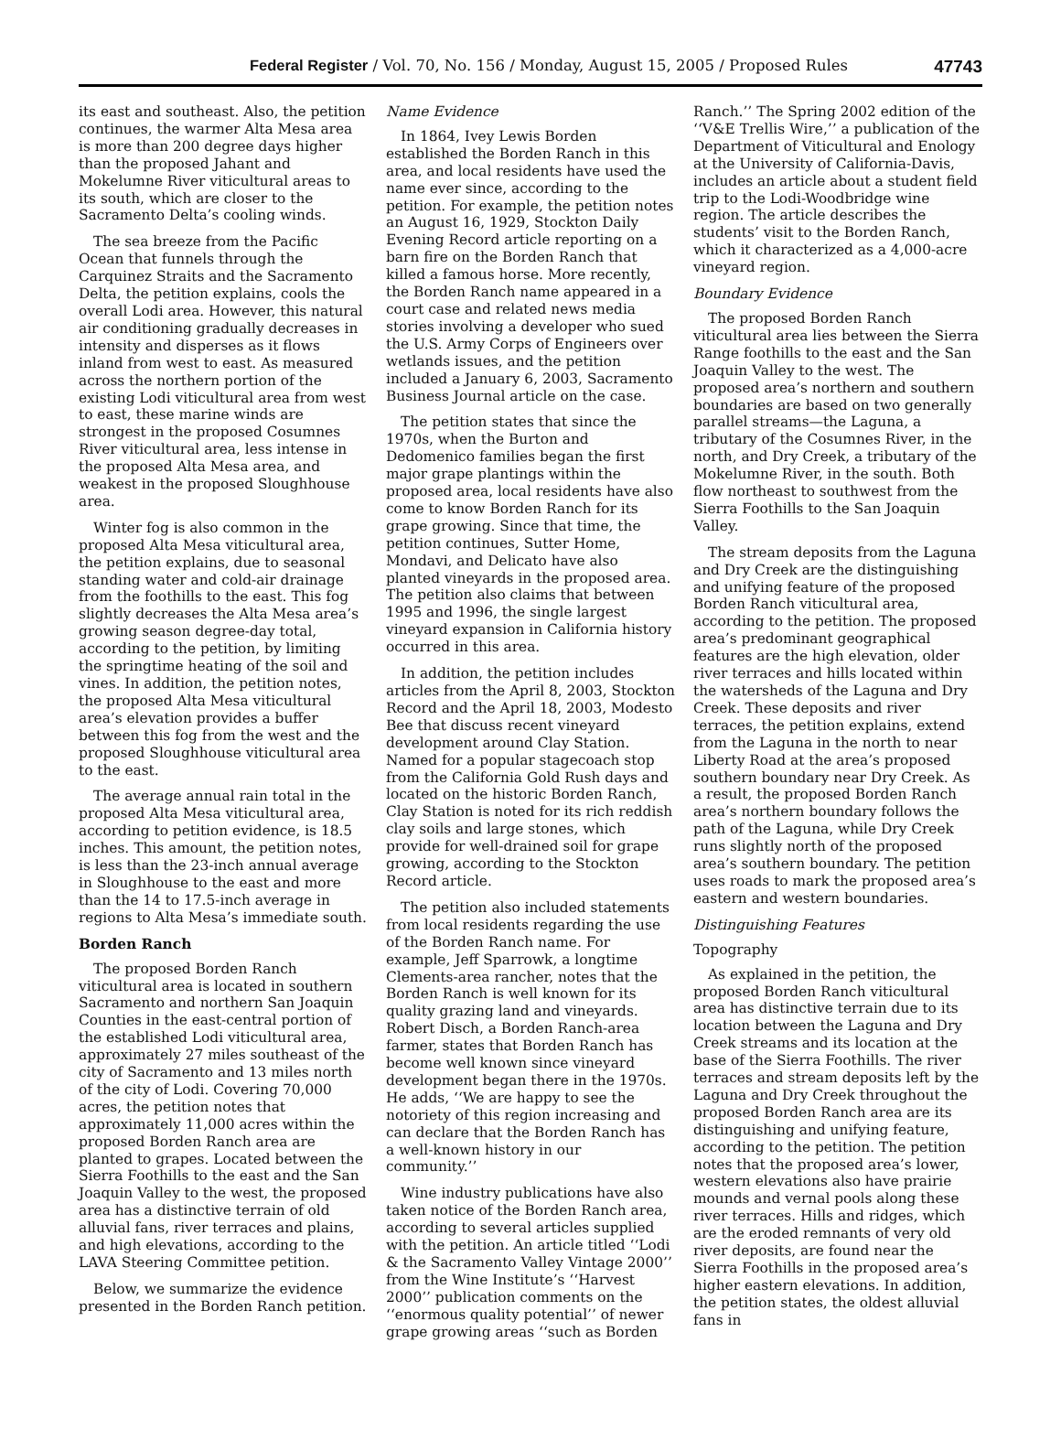Federal Register / Vol. 70, No. 156 / Monday, August 15, 2005 / Proposed Rules
47743
its east and southeast. Also, the petition continues, the warmer Alta Mesa area is more than 200 degree days higher than the proposed Jahant and Mokelumne River viticultural areas to its south, which are closer to the Sacramento Delta’s cooling winds.
The sea breeze from the Pacific Ocean that funnels through the Carquinez Straits and the Sacramento Delta, the petition explains, cools the overall Lodi area. However, this natural air conditioning gradually decreases in intensity and disperses as it flows inland from west to east. As measured across the northern portion of the existing Lodi viticultural area from west to east, these marine winds are strongest in the proposed Cosumnes River viticultural area, less intense in the proposed Alta Mesa area, and weakest in the proposed Sloughhouse area.
Winter fog is also common in the proposed Alta Mesa viticultural area, the petition explains, due to seasonal standing water and cold-air drainage from the foothills to the east. This fog slightly decreases the Alta Mesa area’s growing season degree-day total, according to the petition, by limiting the springtime heating of the soil and vines. In addition, the petition notes, the proposed Alta Mesa viticultural area’s elevation provides a buffer between this fog from the west and the proposed Sloughhouse viticultural area to the east.
The average annual rain total in the proposed Alta Mesa viticultural area, according to petition evidence, is 18.5 inches. This amount, the petition notes, is less than the 23-inch annual average in Sloughhouse to the east and more than the 14 to 17.5-inch average in regions to Alta Mesa’s immediate south.
Borden Ranch
The proposed Borden Ranch viticultural area is located in southern Sacramento and northern San Joaquin Counties in the east-central portion of the established Lodi viticultural area, approximately 27 miles southeast of the city of Sacramento and 13 miles north of the city of Lodi. Covering 70,000 acres, the petition notes that approximately 11,000 acres within the proposed Borden Ranch area are planted to grapes. Located between the Sierra Foothills to the east and the San Joaquin Valley to the west, the proposed area has a distinctive terrain of old alluvial fans, river terraces and plains, and high elevations, according to the LAVA Steering Committee petition.
Below, we summarize the evidence presented in the Borden Ranch petition.
Name Evidence
In 1864, Ivey Lewis Borden established the Borden Ranch in this area, and local residents have used the name ever since, according to the petition. For example, the petition notes an August 16, 1929, Stockton Daily Evening Record article reporting on a barn fire on the Borden Ranch that killed a famous horse. More recently, the Borden Ranch name appeared in a court case and related news media stories involving a developer who sued the U.S. Army Corps of Engineers over wetlands issues, and the petition included a January 6, 2003, Sacramento Business Journal article on the case.
The petition states that since the 1970s, when the Burton and Dedomenico families began the first major grape plantings within the proposed area, local residents have also come to know Borden Ranch for its grape growing. Since that time, the petition continues, Sutter Home, Mondavi, and Delicato have also planted vineyards in the proposed area. The petition also claims that between 1995 and 1996, the single largest vineyard expansion in California history occurred in this area.
In addition, the petition includes articles from the April 8, 2003, Stockton Record and the April 18, 2003, Modesto Bee that discuss recent vineyard development around Clay Station. Named for a popular stagecoach stop from the California Gold Rush days and located on the historic Borden Ranch, Clay Station is noted for its rich reddish clay soils and large stones, which provide for well-drained soil for grape growing, according to the Stockton Record article.
The petition also included statements from local residents regarding the use of the Borden Ranch name. For example, Jeff Sparrowk, a longtime Clements-area rancher, notes that the Borden Ranch is well known for its quality grazing land and vineyards. Robert Disch, a Borden Ranch-area farmer, states that Borden Ranch has become well known since vineyard development began there in the 1970s. He adds, ‘‘We are happy to see the notoriety of this region increasing and can declare that the Borden Ranch has a well-known history in our community.’’
Wine industry publications have also taken notice of the Borden Ranch area, according to several articles supplied with the petition. An article titled ‘‘Lodi & the Sacramento Valley Vintage 2000’’ from the Wine Institute’s ‘‘Harvest 2000’’ publication comments on the ‘‘enormous quality potential’’ of newer grape growing areas ‘‘such as Borden Ranch.’’ The Spring 2002 edition of the ‘‘V&E Trellis Wire,’’ a publication of the Department of Viticultural and Enology at the University of California-Davis, includes an article about a student field trip to the Lodi-Woodbridge wine region. The article describes the students’ visit to the Borden Ranch, which it characterized as a 4,000-acre vineyard region.
Boundary Evidence
The proposed Borden Ranch viticultural area lies between the Sierra Range foothills to the east and the San Joaquin Valley to the west. The proposed area’s northern and southern boundaries are based on two generally parallel streams—the Laguna, a tributary of the Cosumnes River, in the north, and Dry Creek, a tributary of the Mokelumne River, in the south. Both flow northeast to southwest from the Sierra Foothills to the San Joaquin Valley.
The stream deposits from the Laguna and Dry Creek are the distinguishing and unifying feature of the proposed Borden Ranch viticultural area, according to the petition. The proposed area’s predominant geographical features are the high elevation, older river terraces and hills located within the watersheds of the Laguna and Dry Creek. These deposits and river terraces, the petition explains, extend from the Laguna in the north to near Liberty Road at the area’s proposed southern boundary near Dry Creek. As a result, the proposed Borden Ranch area’s northern boundary follows the path of the Laguna, while Dry Creek runs slightly north of the proposed area’s southern boundary. The petition uses roads to mark the proposed area’s eastern and western boundaries.
Distinguishing Features
Topography
As explained in the petition, the proposed Borden Ranch viticultural area has distinctive terrain due to its location between the Laguna and Dry Creek streams and its location at the base of the Sierra Foothills. The river terraces and stream deposits left by the Laguna and Dry Creek throughout the proposed Borden Ranch area are its distinguishing and unifying feature, according to the petition. The petition notes that the proposed area’s lower, western elevations also have prairie mounds and vernal pools along these river terraces. Hills and ridges, which are the eroded remnants of very old river deposits, are found near the Sierra Foothills in the proposed area’s higher eastern elevations. In addition, the petition states, the oldest alluvial fans in